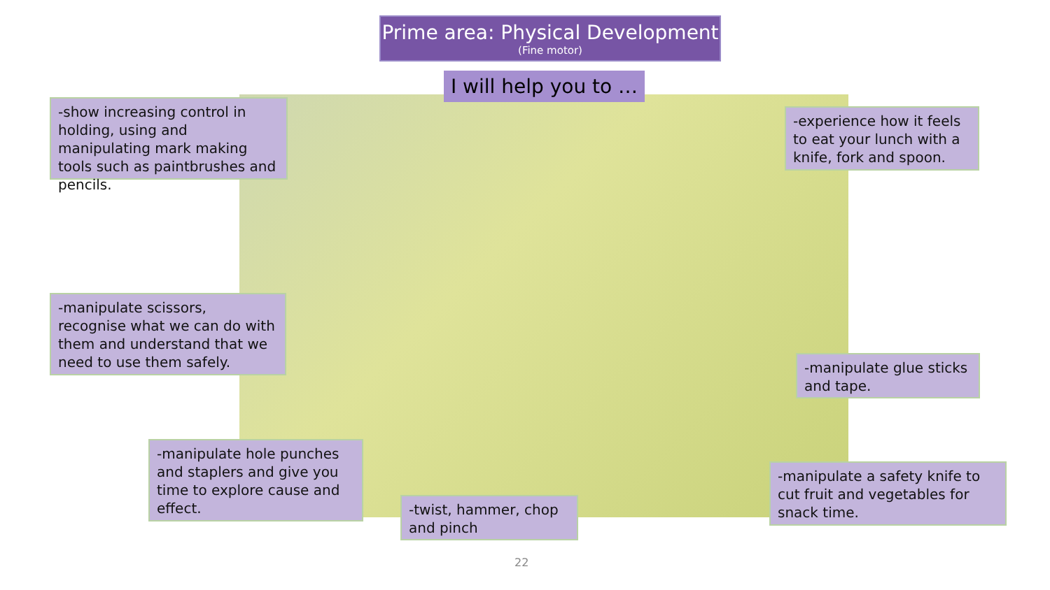Prime area: Physical Development
(Fine motor)
I will help you to …
-show increasing control in holding, using and manipulating mark making tools such as paintbrushes and pencils.
-experience how it feels to eat your lunch with a knife, fork and spoon.
-manipulate scissors, recognise what we can do with them and understand that we need to use them safely.
-manipulate glue sticks and tape.
-manipulate hole punches and staplers and give you time to explore cause and effect.
-twist, hammer, chop and pinch
-manipulate a safety knife to cut fruit and vegetables for snack time.
22